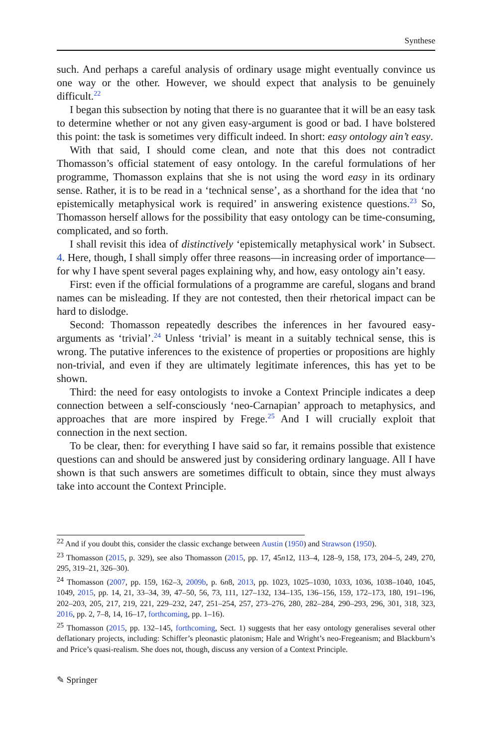Synthese
such. And perhaps a careful analysis of ordinary usage might eventually convince us one way or the other. However, we should expect that analysis to be genuinely difficult.<sup>22</sup>
I began this subsection by noting that there is no guarantee that it will be an easy task to determine whether or not any given easy-argument is good or bad. I have bolstered this point: the task is sometimes very difficult indeed. In short: easy ontology ain’t easy.
With that said, I should come clean, and note that this does not contradict Thomasson’s official statement of easy ontology. In the careful formulations of her programme, Thomasson explains that she is not using the word easy in its ordinary sense. Rather, it is to be read in a ‘technical sense’, as a shorthand for the idea that ‘no epistemically metaphysical work is required’ in answering existence questions.<sup>23</sup> So, Thomasson herself allows for the possibility that easy ontology can be time-consuming, complicated, and so forth.
I shall revisit this idea of distinctively ‘epistemically metaphysical work’ in Subsect. 4. Here, though, I shall simply offer three reasons—in increasing order of importance—for why I have spent several pages explaining why, and how, easy ontology ain’t easy.
First: even if the official formulations of a programme are careful, slogans and brand names can be misleading. If they are not contested, then their rhetorical impact can be hard to dislodge.
Second: Thomasson repeatedly describes the inferences in her favoured easy-arguments as ‘trivial’.<sup>24</sup> Unless ‘trivial’ is meant in a suitably technical sense, this is wrong. The putative inferences to the existence of properties or propositions are highly non-trivial, and even if they are ultimately legitimate inferences, this has yet to be shown.
Third: the need for easy ontologists to invoke a Context Principle indicates a deep connection between a self-consciously ‘neo-Carnapian’ approach to metaphysics, and approaches that are more inspired by Frege.<sup>25</sup> And I will crucially exploit that connection in the next section.
To be clear, then: for everything I have said so far, it remains possible that existence questions can and should be answered just by considering ordinary language. All I have shown is that such answers are sometimes difficult to obtain, since they must always take into account the Context Principle.
<sup>22</sup> And if you doubt this, consider the classic exchange between Austin (1950) and Strawson (1950).
<sup>23</sup> Thomasson (2015, p. 329), see also Thomasson (2015, pp. 17, 45n12, 113–4, 128–9, 158, 173, 204–5, 249, 270, 295, 319–21, 326–30).
<sup>24</sup> Thomasson (2007, pp. 159, 162–3, 2009b, p. 6n8, 2013, pp. 1023, 1025–1030, 1033, 1036, 1038–1040, 1045, 1049, 2015, pp. 14, 21, 33–34, 39, 47–50, 56, 73, 111, 127–132, 134–135, 136–156, 159, 172–173, 180, 191–196, 202–203, 205, 217, 219, 221, 229–232, 247, 251–254, 257, 273–276, 280, 282–284, 290–293, 296, 301, 318, 323, 2016, pp. 2, 7–8, 14, 16–17, forthcoming, pp. 1–16).
<sup>25</sup> Thomasson (2015, pp. 132–145, forthcoming, Sect. 1) suggests that her easy ontology generalises several other deflationary projects, including: Schiffer’s pleonastic platonism; Hale and Wright’s neo-Fregeanism; and Blackburn’s and Price’s quasi-realism. She does not, though, discuss any version of a Context Principle.
✎ Springer